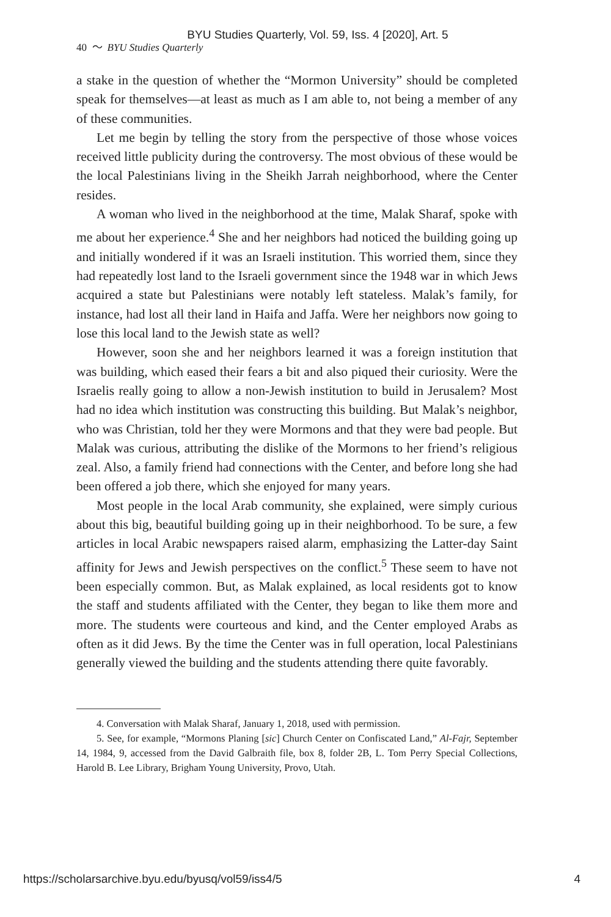BYU Studies Quarterly, Vol. 59, Iss. 4 [2020], Art. 5
40 〜 BYU Studies Quarterly
a stake in the question of whether the “Mormon University” should be completed speak for themselves—at least as much as I am able to, not being a member of any of these communities.
Let me begin by telling the story from the perspective of those whose voices received little publicity during the controversy. The most obvious of these would be the local Palestinians living in the Sheikh Jarrah neighborhood, where the Center resides.
A woman who lived in the neighborhood at the time, Malak Sharaf, spoke with me about her experience.<sup>4</sup> She and her neighbors had noticed the building going up and initially wondered if it was an Israeli institution. This worried them, since they had repeatedly lost land to the Israeli government since the 1948 war in which Jews acquired a state but Palestinians were notably left stateless. Malak’s family, for instance, had lost all their land in Haifa and Jaffa. Were her neighbors now going to lose this local land to the Jewish state as well?
However, soon she and her neighbors learned it was a foreign institution that was building, which eased their fears a bit and also piqued their curiosity. Were the Israelis really going to allow a non-Jewish institution to build in Jerusalem? Most had no idea which institution was constructing this building. But Malak’s neighbor, who was Christian, told her they were Mormons and that they were bad people. But Malak was curious, attributing the dislike of the Mormons to her friend’s religious zeal. Also, a family friend had connections with the Center, and before long she had been offered a job there, which she enjoyed for many years.
Most people in the local Arab community, she explained, were simply curious about this big, beautiful building going up in their neighborhood. To be sure, a few articles in local Arabic newspapers raised alarm, emphasizing the Latter-day Saint affinity for Jews and Jewish perspectives on the conflict.<sup>5</sup> These seem to have not been especially common. But, as Malak explained, as local residents got to know the staff and students affiliated with the Center, they began to like them more and more. The students were courteous and kind, and the Center employed Arabs as often as it did Jews. By the time the Center was in full operation, local Palestinians generally viewed the building and the students attending there quite favorably.
4. Conversation with Malak Sharaf, January 1, 2018, used with permission.
5. See, for example, “Mormons Planing [sic] Church Center on Confiscated Land,” Al-Fajr, September 14, 1984, 9, accessed from the David Galbraith file, box 8, folder 2B, L. Tom Perry Special Collections, Harold B. Lee Library, Brigham Young University, Provo, Utah.
https://scholarsarchive.byu.edu/byusq/vol59/iss4/5 4